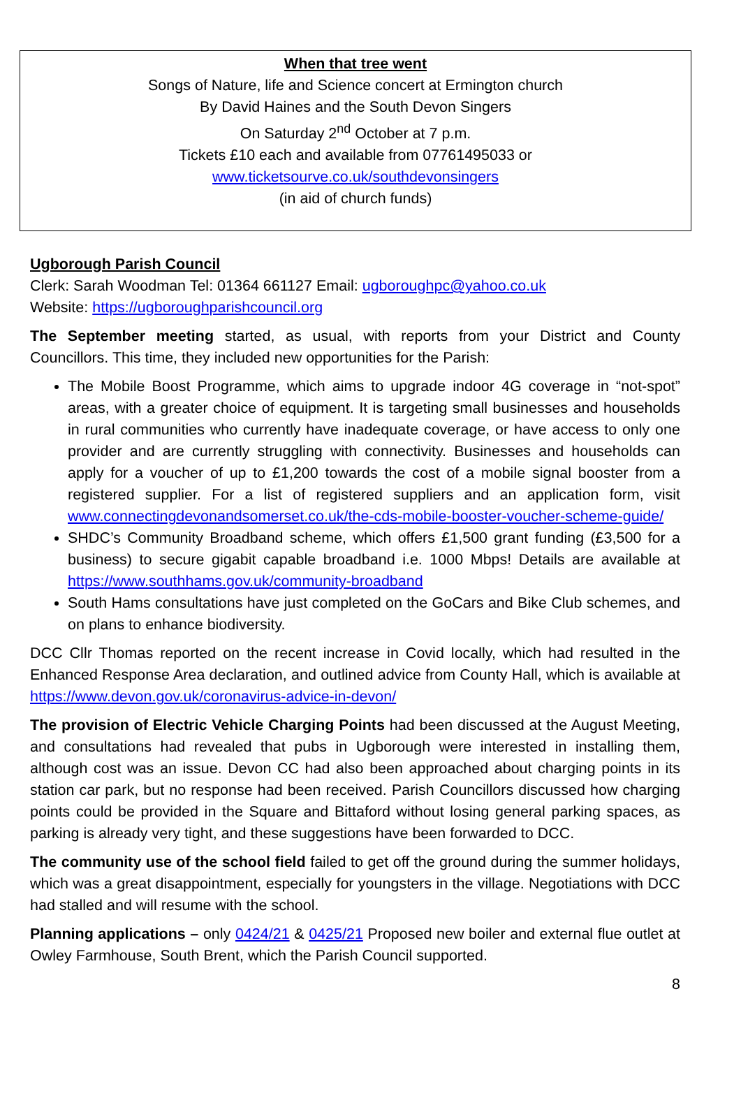When that tree went
Songs of Nature, life and Science concert at Ermington church
By David Haines and the South Devon Singers
On Saturday 2<sup>nd</sup> October at 7 p.m.
Tickets £10 each and available from 07761495033 or
www.ticketsourve.co.uk/southdevonsingers
(in aid of church funds)
Ugborough Parish Council
Clerk: Sarah Woodman Tel: 01364 661127 Email: ugboroughpc@yahoo.co.uk
Website: https://ugboroughparishcouncil.org
The September meeting started, as usual, with reports from your District and County Councillors. This time, they included new opportunities for the Parish:
The Mobile Boost Programme, which aims to upgrade indoor 4G coverage in “not-spot” areas, with a greater choice of equipment. It is targeting small businesses and households in rural communities who currently have inadequate coverage, or have access to only one provider and are currently struggling with connectivity. Businesses and households can apply for a voucher of up to £1,200 towards the cost of a mobile signal booster from a registered supplier. For a list of registered suppliers and an application form, visit www.connectingdevonandsomerset.co.uk/the-cds-mobile-booster-voucher-scheme-guide/
SHDC’s Community Broadband scheme, which offers £1,500 grant funding (£3,500 for a business) to secure gigabit capable broadband i.e. 1000 Mbps! Details are available at https://www.southhams.gov.uk/community-broadband
South Hams consultations have just completed on the GoCars and Bike Club schemes, and on plans to enhance biodiversity.
DCC Cllr Thomas reported on the recent increase in Covid locally, which had resulted in the Enhanced Response Area declaration, and outlined advice from County Hall, which is available at https://www.devon.gov.uk/coronavirus-advice-in-devon/
The provision of Electric Vehicle Charging Points had been discussed at the August Meeting, and consultations had revealed that pubs in Ugborough were interested in installing them, although cost was an issue. Devon CC had also been approached about charging points in its station car park, but no response had been received. Parish Councillors discussed how charging points could be provided in the Square and Bittaford without losing general parking spaces, as parking is already very tight, and these suggestions have been forwarded to DCC.
The community use of the school field failed to get off the ground during the summer holidays, which was a great disappointment, especially for youngsters in the village. Negotiations with DCC had stalled and will resume with the school.
Planning applications – only 0424/21 & 0425/21 Proposed new boiler and external flue outlet at Owley Farmhouse, South Brent, which the Parish Council supported.
8